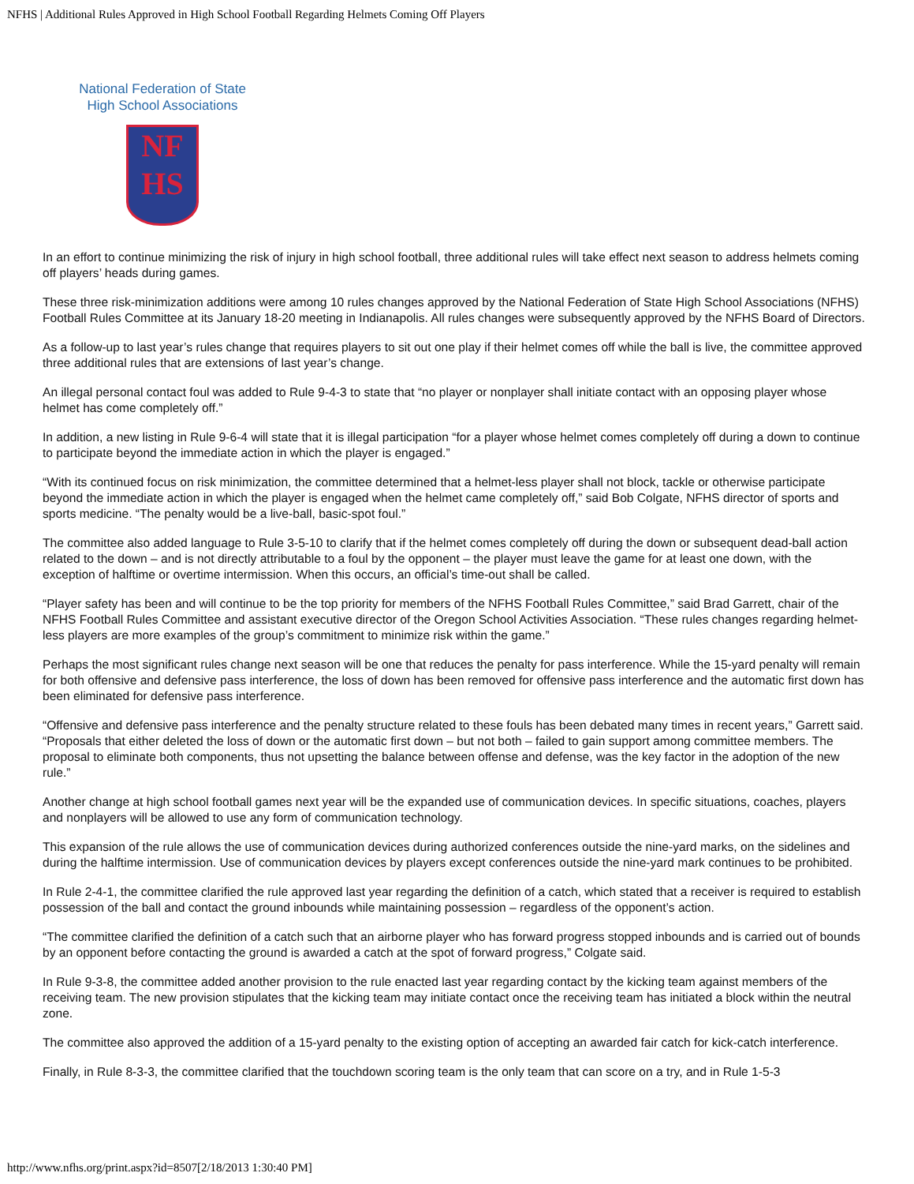NFHS | Additional Rules Approved in High School Football Regarding Helmets Coming Off Players
National Federation of State
High School Associations
NF
HS
In an effort to continue minimizing the risk of injury in high school football, three additional rules will take effect next season to address helmets coming off players’ heads during games.
These three risk-minimization additions were among 10 rules changes approved by the National Federation of State High School Associations (NFHS) Football Rules Committee at its January 18-20 meeting in Indianapolis. All rules changes were subsequently approved by the NFHS Board of Directors.
As a follow-up to last year’s rules change that requires players to sit out one play if their helmet comes off while the ball is live, the committee approved three additional rules that are extensions of last year’s change.
An illegal personal contact foul was added to Rule 9-4-3 to state that “no player or nonplayer shall initiate contact with an opposing player whose helmet has come completely off.”
In addition, a new listing in Rule 9-6-4 will state that it is illegal participation “for a player whose helmet comes completely off during a down to continue to participate beyond the immediate action in which the player is engaged.”
“With its continued focus on risk minimization, the committee determined that a helmet-less player shall not block, tackle or otherwise participate beyond the immediate action in which the player is engaged when the helmet came completely off,” said Bob Colgate, NFHS director of sports and sports medicine. “The penalty would be a live-ball, basic-spot foul.”
The committee also added language to Rule 3-5-10 to clarify that if the helmet comes completely off during the down or subsequent dead-ball action related to the down – and is not directly attributable to a foul by the opponent – the player must leave the game for at least one down, with the exception of halftime or overtime intermission. When this occurs, an official’s time-out shall be called.
“Player safety has been and will continue to be the top priority for members of the NFHS Football Rules Committee,” said Brad Garrett, chair of the NFHS Football Rules Committee and assistant executive director of the Oregon School Activities Association. “These rules changes regarding helmet-less players are more examples of the group’s commitment to minimize risk within the game.”
Perhaps the most significant rules change next season will be one that reduces the penalty for pass interference. While the 15-yard penalty will remain for both offensive and defensive pass interference, the loss of down has been removed for offensive pass interference and the automatic first down has been eliminated for defensive pass interference.
“Offensive and defensive pass interference and the penalty structure related to these fouls has been debated many times in recent years,” Garrett said. “Proposals that either deleted the loss of down or the automatic first down – but not both – failed to gain support among committee members. The proposal to eliminate both components, thus not upsetting the balance between offense and defense, was the key factor in the adoption of the new rule.”
Another change at high school football games next year will be the expanded use of communication devices. In specific situations, coaches, players and nonplayers will be allowed to use any form of communication technology.
This expansion of the rule allows the use of communication devices during authorized conferences outside the nine-yard marks, on the sidelines and during the halftime intermission. Use of communication devices by players except conferences outside the nine-yard mark continues to be prohibited.
In Rule 2-4-1, the committee clarified the rule approved last year regarding the definition of a catch, which stated that a receiver is required to establish possession of the ball and contact the ground inbounds while maintaining possession – regardless of the opponent’s action.
“The committee clarified the definition of a catch such that an airborne player who has forward progress stopped inbounds and is carried out of bounds by an opponent before contacting the ground is awarded a catch at the spot of forward progress,” Colgate said.
In Rule 9-3-8, the committee added another provision to the rule enacted last year regarding contact by the kicking team against members of the receiving team. The new provision stipulates that the kicking team may initiate contact once the receiving team has initiated a block within the neutral zone.
The committee also approved the addition of a 15-yard penalty to the existing option of accepting an awarded fair catch for kick-catch interference.
Finally, in Rule 8-3-3, the committee clarified that the touchdown scoring team is the only team that can score on a try, and in Rule 1-5-3
http://www.nfhs.org/print.aspx?id=8507[2/18/2013 1:30:40 PM]